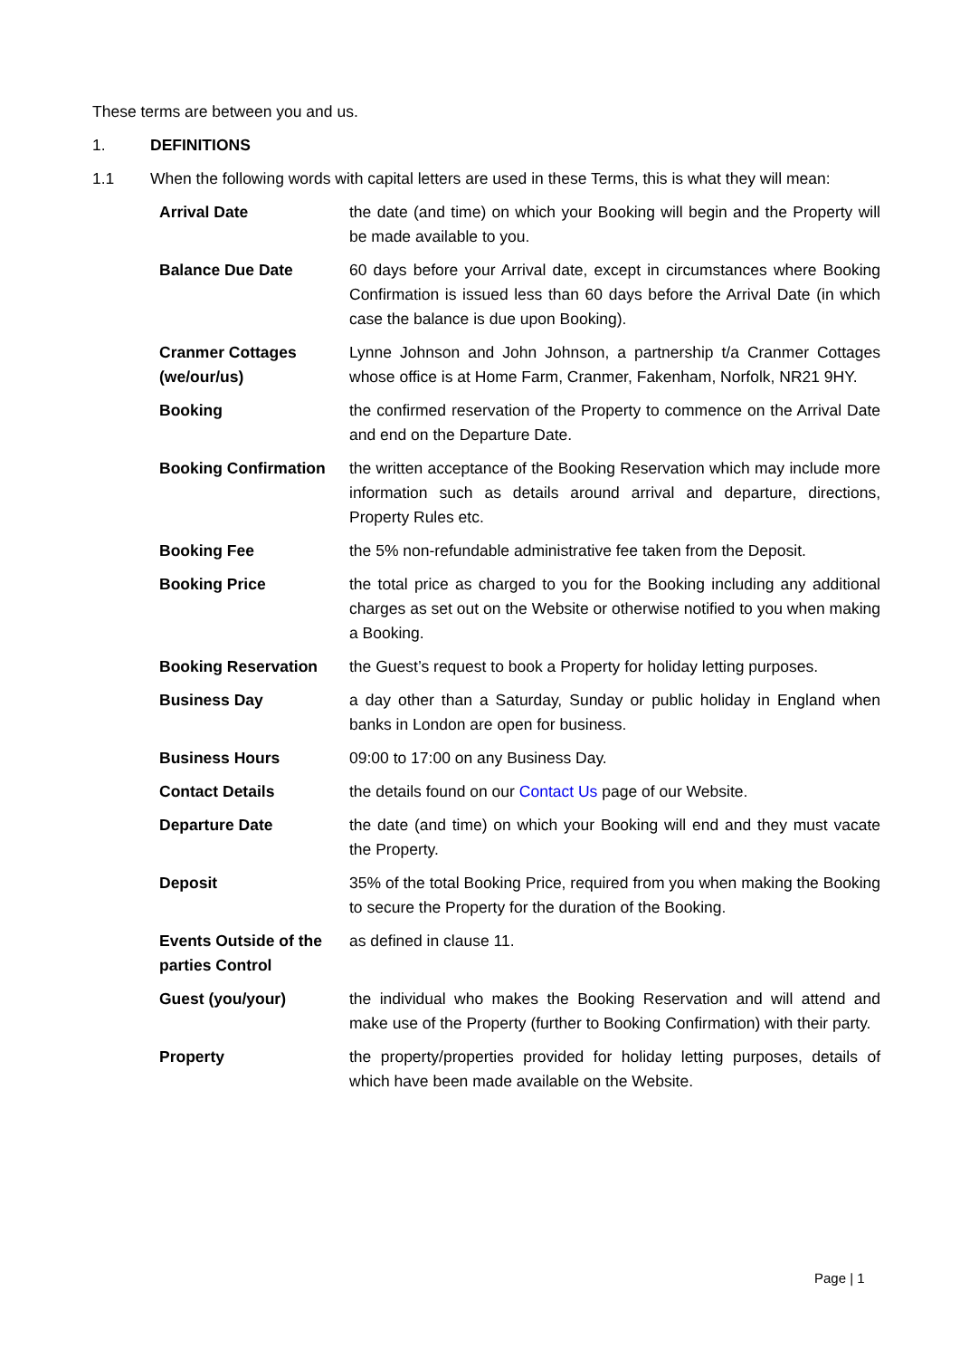These terms are between you and us.
1. DEFINITIONS
1.1 When the following words with capital letters are used in these Terms, this is what they will mean:
| Arrival Date | the date (and time) on which your Booking will begin and the Property will be made available to you. |
| Balance Due Date | 60 days before your Arrival date, except in circumstances where Booking Confirmation is issued less than 60 days before the Arrival Date (in which case the balance is due upon Booking). |
| Cranmer Cottages (we/our/us) | Lynne Johnson and John Johnson, a partnership t/a Cranmer Cottages whose office is at Home Farm, Cranmer, Fakenham, Norfolk, NR21 9HY. |
| Booking | the confirmed reservation of the Property to commence on the Arrival Date and end on the Departure Date. |
| Booking Confirmation | the written acceptance of the Booking Reservation which may include more information such as details around arrival and departure, directions, Property Rules etc. |
| Booking Fee | the 5% non-refundable administrative fee taken from the Deposit. |
| Booking Price | the total price as charged to you for the Booking including any additional charges as set out on the Website or otherwise notified to you when making a Booking. |
| Booking Reservation | the Guest’s request to book a Property for holiday letting purposes. |
| Business Day | a day other than a Saturday, Sunday or public holiday in England when banks in London are open for business. |
| Business Hours | 09:00 to 17:00 on any Business Day. |
| Contact Details | the details found on our Contact Us page of our Website. |
| Departure Date | the date (and time) on which your Booking will end and they must vacate the Property. |
| Deposit | 35% of the total Booking Price, required from you when making the Booking to secure the Property for the duration of the Booking. |
| Events Outside of the parties Control | as defined in clause 11. |
| Guest (you/your) | the individual who makes the Booking Reservation and will attend and make use of the Property (further to Booking Confirmation) with their party. |
| Property | the property/properties provided for holiday letting purposes, details of which have been made available on the Website. |
Page | 1